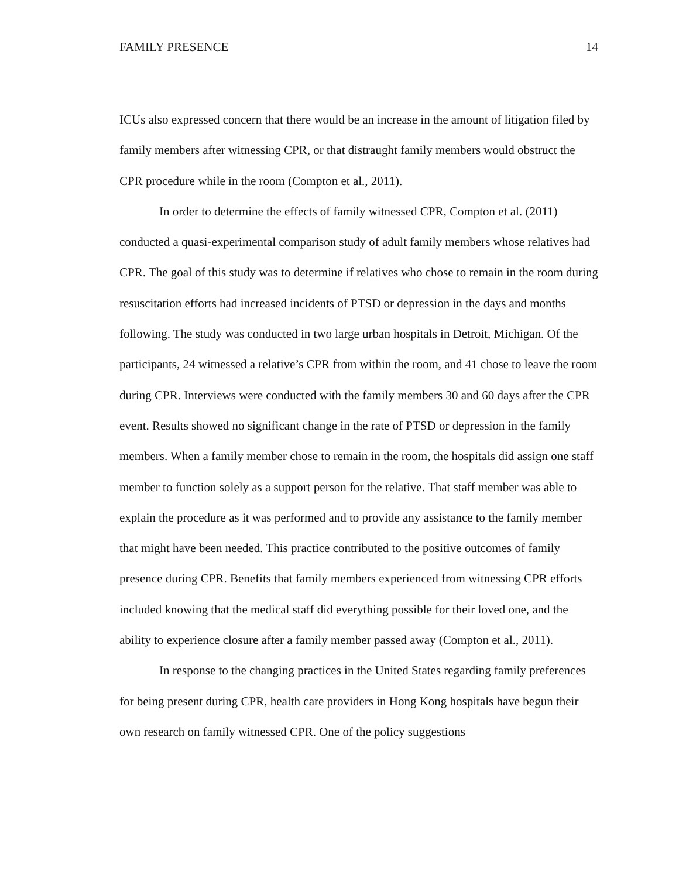FAMILY PRESENCE 14
ICUs also expressed concern that there would be an increase in the amount of litigation filed by family members after witnessing CPR, or that distraught family members would obstruct the CPR procedure while in the room (Compton et al., 2011).
In order to determine the effects of family witnessed CPR, Compton et al. (2011) conducted a quasi-experimental comparison study of adult family members whose relatives had CPR. The goal of this study was to determine if relatives who chose to remain in the room during resuscitation efforts had increased incidents of PTSD or depression in the days and months following. The study was conducted in two large urban hospitals in Detroit, Michigan. Of the participants, 24 witnessed a relative’s CPR from within the room, and 41 chose to leave the room during CPR. Interviews were conducted with the family members 30 and 60 days after the CPR event. Results showed no significant change in the rate of PTSD or depression in the family members. When a family member chose to remain in the room, the hospitals did assign one staff member to function solely as a support person for the relative. That staff member was able to explain the procedure as it was performed and to provide any assistance to the family member that might have been needed. This practice contributed to the positive outcomes of family presence during CPR. Benefits that family members experienced from witnessing CPR efforts included knowing that the medical staff did everything possible for their loved one, and the ability to experience closure after a family member passed away (Compton et al., 2011).
In response to the changing practices in the United States regarding family preferences for being present during CPR, health care providers in Hong Kong hospitals have begun their own research on family witnessed CPR. One of the policy suggestions